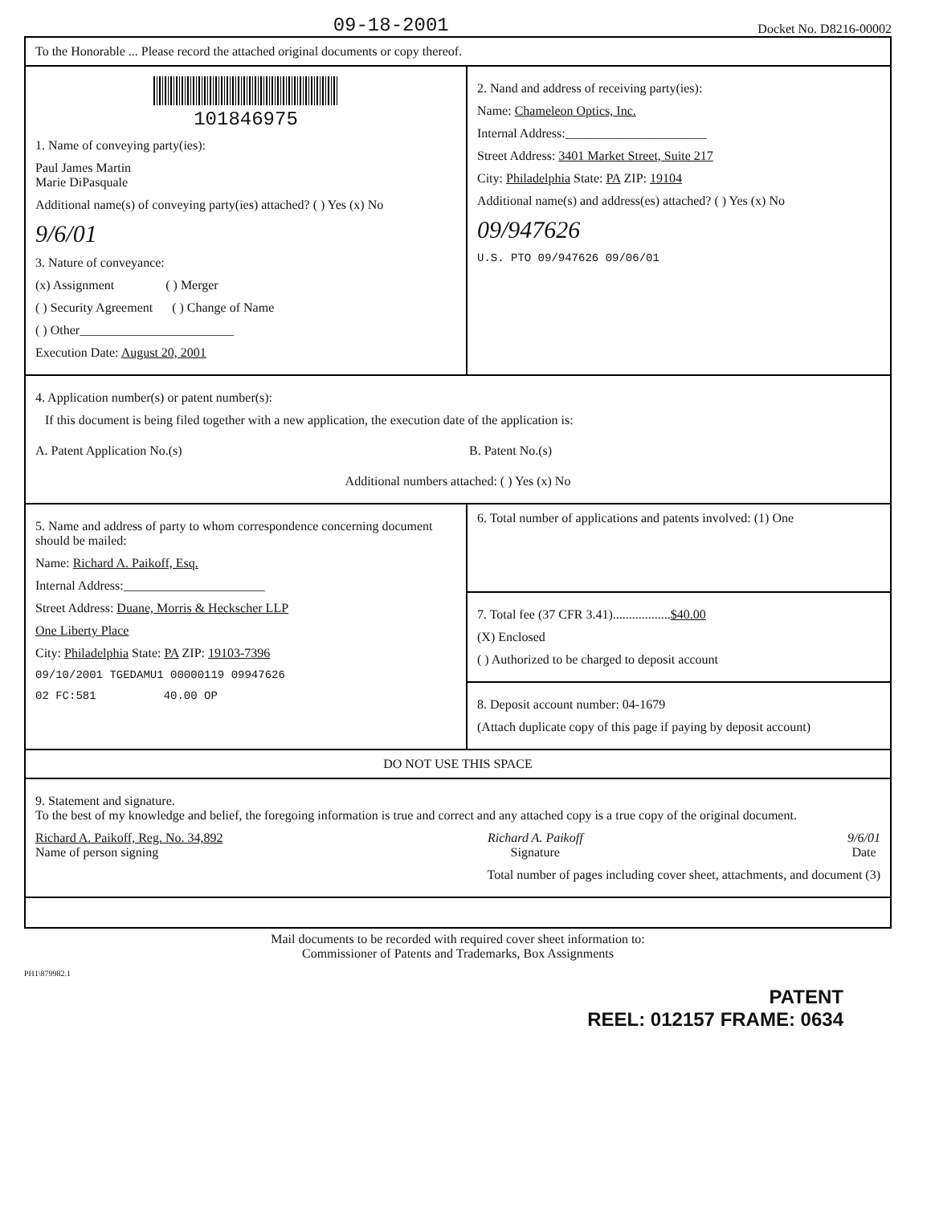09-18-2001
Docket No. D8216-00002
To the Honorable ... Please record the attached original documents or copy thereof.
101846975
1. Name of conveying party(ies):
Paul James Martin
Marie DiPasquale
Additional name(s) of conveying party(ies) attached? ( ) Yes (x) No
9/6/01
3. Nature of conveyance:
(x) Assignment ( ) Merger
( ) Security Agreement ( ) Change of Name
( ) Other________________________
Execution Date: August 20, 2001
2. Nand and address of receiving party(ies):
Name: Chameleon Optics, Inc.
Internal Address:______________________
Street Address: 3401 Market Street, Suite 217
City: Philadelphia State: PA ZIP: 19104
Additional name(s) and address(es) attached? ( ) Yes (x) No
09/947626
U.S. PTO 09/947626 09/06/01
4. Application number(s) or patent number(s):
If this document is being filed together with a new application, the execution date of the application is:
A. Patent Application No.(s) B. Patent No.(s)
Additional numbers attached: ( ) Yes (x) No
5. Name and address of party to whom correspondence concerning document should be mailed:
Name: Richard A. Paikoff, Esq.
Internal Address:______________________
Street Address: Duane, Morris & Heckscher LLP
One Liberty Place
City: Philadelphia State: PA ZIP: 19103-7396
09/10/2001 TGEDAMU1 00000119 09947626
02 FC:581 40.00 OP
6. Total number of applications and patents involved: (1) One
7. Total fee (37 CFR 3.41)..................$40.00
(X) Enclosed
( ) Authorized to be charged to deposit account
8. Deposit account number: 04-1679
(Attach duplicate copy of this page if paying by deposit account)
DO NOT USE THIS SPACE
9. Statement and signature.
To the best of my knowledge and belief, the foregoing information is true and correct and any attached copy is a true copy of the original document.
Richard A. Paikoff, Reg. No. 34,892
Name of person signing
Richard A. Paikoff
Signature
9/6/01
Date
Total number of pages including cover sheet, attachments, and document (3)
Mail documents to be recorded with required cover sheet information to:
Commissioner of Patents and Trademarks, Box Assignments
PH1\879982.1
PATENT
REEL: 012157 FRAME: 0634